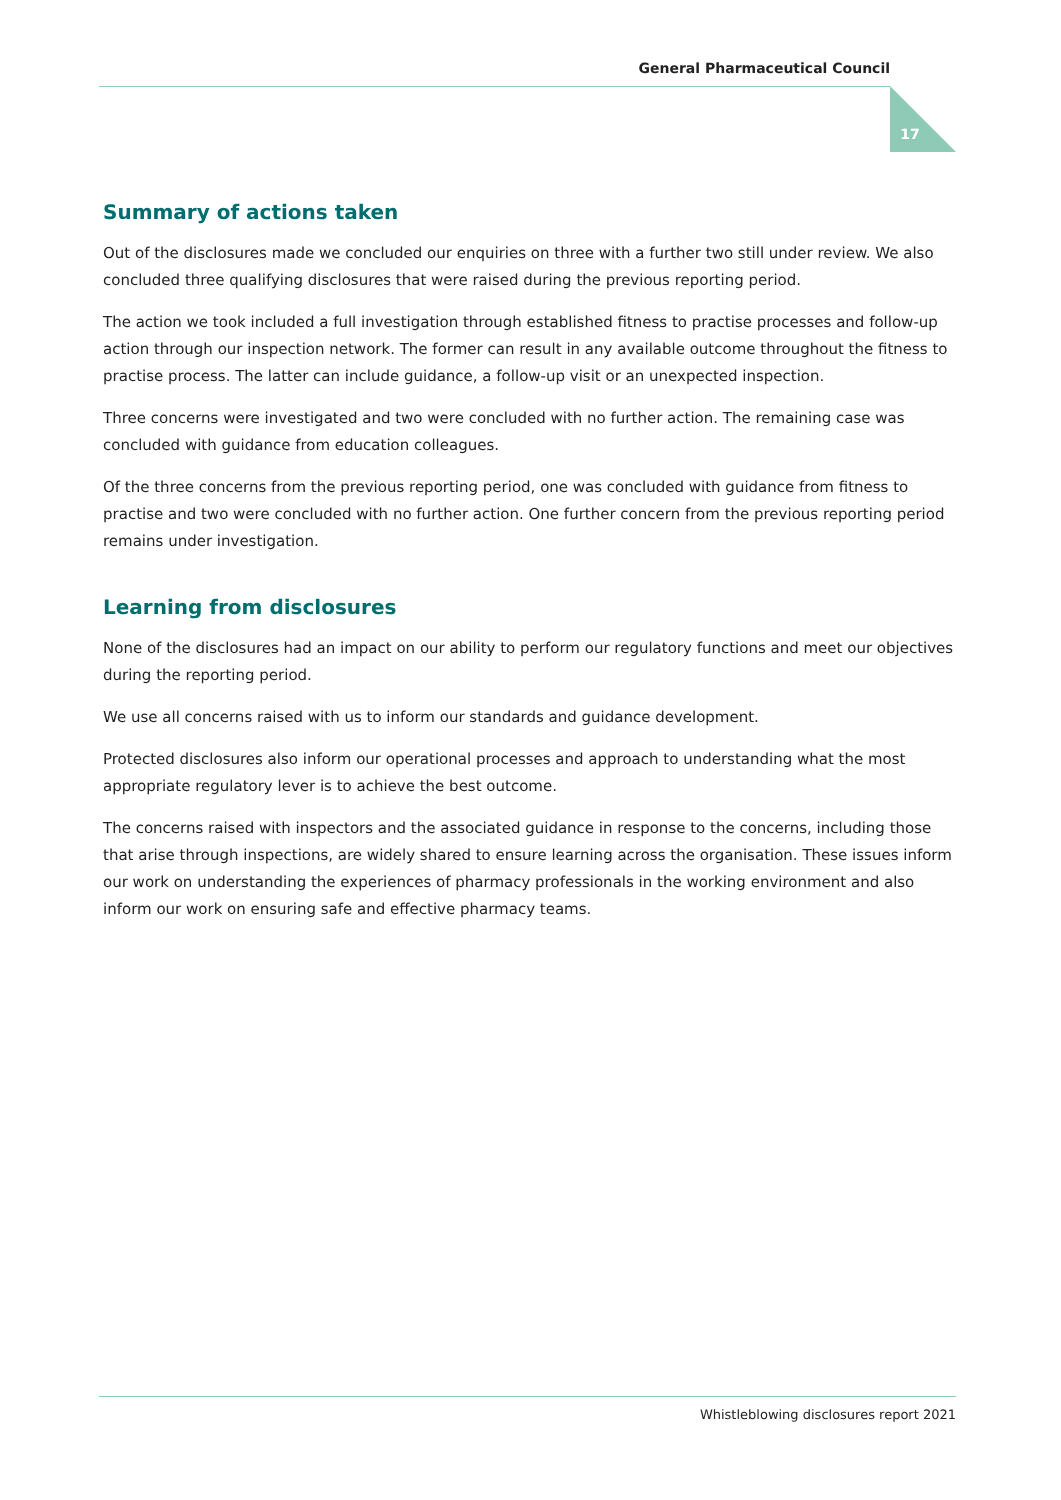General Pharmaceutical Council
17
Summary of actions taken
Out of the disclosures made we concluded our enquiries on three with a further two still under review. We also concluded three qualifying disclosures that were raised during the previous reporting period.
The action we took included a full investigation through established fitness to practise processes and follow-up action through our inspection network. The former can result in any available outcome throughout the fitness to practise process. The latter can include guidance, a follow-up visit or an unexpected inspection.
Three concerns were investigated and two were concluded with no further action. The remaining case was concluded with guidance from education colleagues.
Of the three concerns from the previous reporting period, one was concluded with guidance from fitness to practise and two were concluded with no further action. One further concern from the previous reporting period remains under investigation.
Learning from disclosures
None of the disclosures had an impact on our ability to perform our regulatory functions and meet our objectives during the reporting period.
We use all concerns raised with us to inform our standards and guidance development.
Protected disclosures also inform our operational processes and approach to understanding what the most appropriate regulatory lever is to achieve the best outcome.
The concerns raised with inspectors and the associated guidance in response to the concerns, including those that arise through inspections, are widely shared to ensure learning across the organisation. These issues inform our work on understanding the experiences of pharmacy professionals in the working environment and also inform our work on ensuring safe and effective pharmacy teams.
Whistleblowing disclosures report 2021